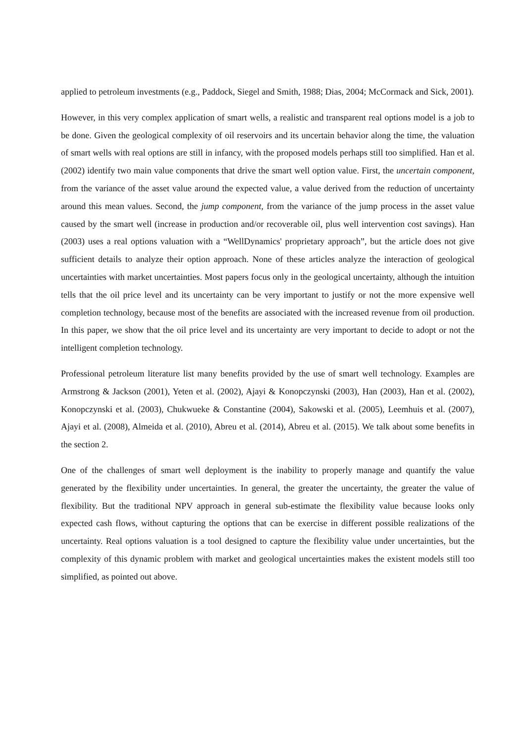applied to petroleum investments (e.g., Paddock, Siegel and Smith, 1988; Dias, 2004; McCormack and Sick, 2001).
However, in this very complex application of smart wells, a realistic and transparent real options model is a job to be done. Given the geological complexity of oil reservoirs and its uncertain behavior along the time, the valuation of smart wells with real options are still in infancy, with the proposed models perhaps still too simplified. Han et al. (2002) identify two main value components that drive the smart well option value. First, the uncertain component, from the variance of the asset value around the expected value, a value derived from the reduction of uncertainty around this mean values. Second, the jump component, from the variance of the jump process in the asset value caused by the smart well (increase in production and/or recoverable oil, plus well intervention cost savings). Han (2003) uses a real options valuation with a “WellDynamics' proprietary approach”, but the article does not give sufficient details to analyze their option approach. None of these articles analyze the interaction of geological uncertainties with market uncertainties. Most papers focus only in the geological uncertainty, although the intuition tells that the oil price level and its uncertainty can be very important to justify or not the more expensive well completion technology, because most of the benefits are associated with the increased revenue from oil production. In this paper, we show that the oil price level and its uncertainty are very important to decide to adopt or not the intelligent completion technology.
Professional petroleum literature list many benefits provided by the use of smart well technology. Examples are Armstrong & Jackson (2001), Yeten et al. (2002), Ajayi & Konopczynski (2003), Han (2003), Han et al. (2002), Konopczynski et al. (2003), Chukwueke & Constantine (2004), Sakowski et al. (2005), Leemhuis et al. (2007), Ajayi et al. (2008), Almeida et al. (2010), Abreu et al. (2014), Abreu et al. (2015). We talk about some benefits in the section 2.
One of the challenges of smart well deployment is the inability to properly manage and quantify the value generated by the flexibility under uncertainties. In general, the greater the uncertainty, the greater the value of flexibility. But the traditional NPV approach in general sub-estimate the flexibility value because looks only expected cash flows, without capturing the options that can be exercise in different possible realizations of the uncertainty. Real options valuation is a tool designed to capture the flexibility value under uncertainties, but the complexity of this dynamic problem with market and geological uncertainties makes the existent models still too simplified, as pointed out above.